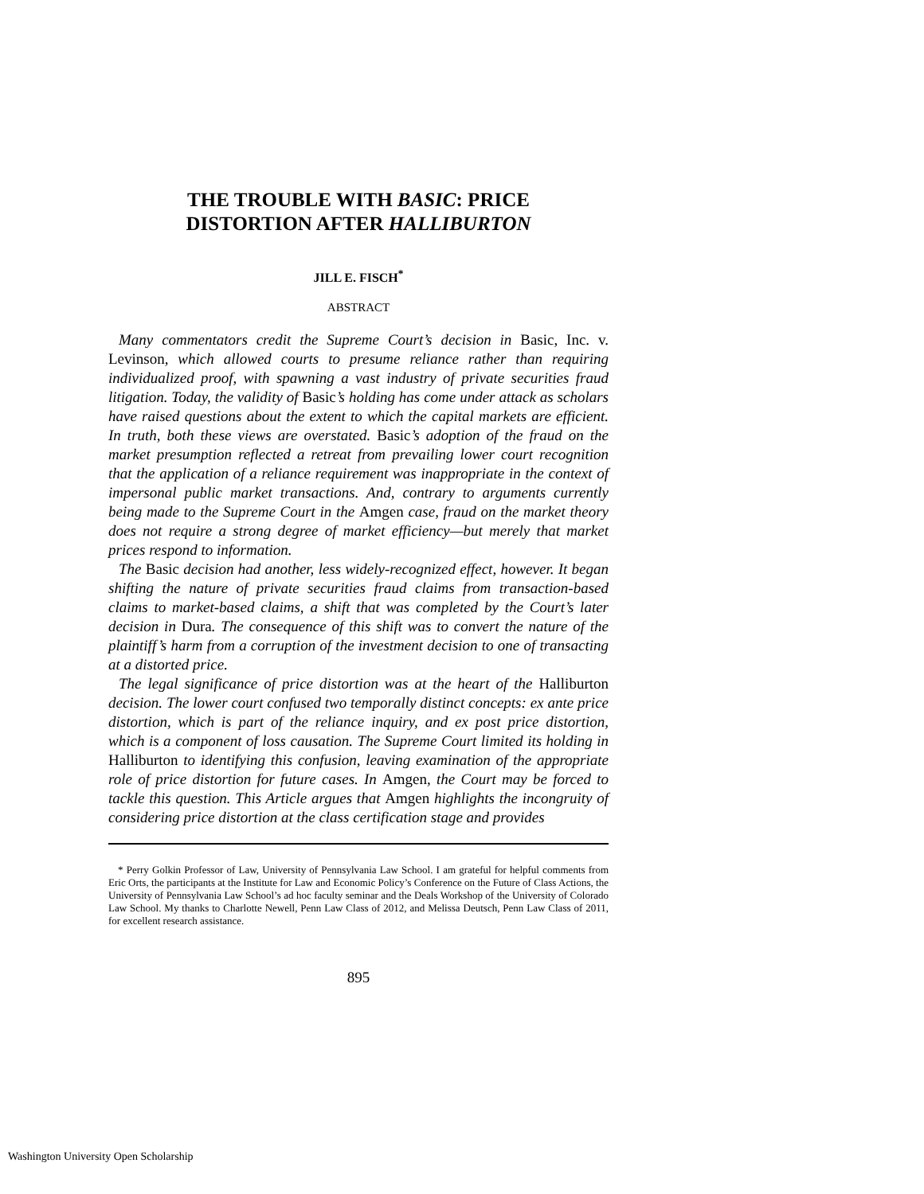THE TROUBLE WITH BASIC: PRICE
DISTORTION AFTER HALLIBURTON
JILL E. FISCH<sup>*</sup>
ABSTRACT
Many commentators credit the Supreme Court’s decision in Basic, Inc. v. Levinson, which allowed courts to presume reliance rather than requiring individualized proof, with spawning a vast industry of private securities fraud litigation. Today, the validity of Basic’s holding has come under attack as scholars have raised questions about the extent to which the capital markets are efficient. In truth, both these views are overstated. Basic’s adoption of the fraud on the market presumption reflected a retreat from prevailing lower court recognition that the application of a reliance requirement was inappropriate in the context of impersonal public market transactions. And, contrary to arguments currently being made to the Supreme Court in the Amgen case, fraud on the market theory does not require a strong degree of market efficiency—but merely that market prices respond to information.
The Basic decision had another, less widely-recognized effect, however. It began shifting the nature of private securities fraud claims from transaction-based claims to market-based claims, a shift that was completed by the Court’s later decision in Dura. The consequence of this shift was to convert the nature of the plaintiff’s harm from a corruption of the investment decision to one of transacting at a distorted price.
The legal significance of price distortion was at the heart of the Halliburton decision. The lower court confused two temporally distinct concepts: ex ante price distortion, which is part of the reliance inquiry, and ex post price distortion, which is a component of loss causation. The Supreme Court limited its holding in Halliburton to identifying this confusion, leaving examination of the appropriate role of price distortion for future cases. In Amgen, the Court may be forced to tackle this question. This Article argues that Amgen highlights the incongruity of considering price distortion at the class certification stage and provides
* Perry Golkin Professor of Law, University of Pennsylvania Law School. I am grateful for helpful comments from Eric Orts, the participants at the Institute for Law and Economic Policy’s Conference on the Future of Class Actions, the University of Pennsylvania Law School’s ad hoc faculty seminar and the Deals Workshop of the University of Colorado Law School. My thanks to Charlotte Newell, Penn Law Class of 2012, and Melissa Deutsch, Penn Law Class of 2011, for excellent research assistance.
895
Washington University Open Scholarship